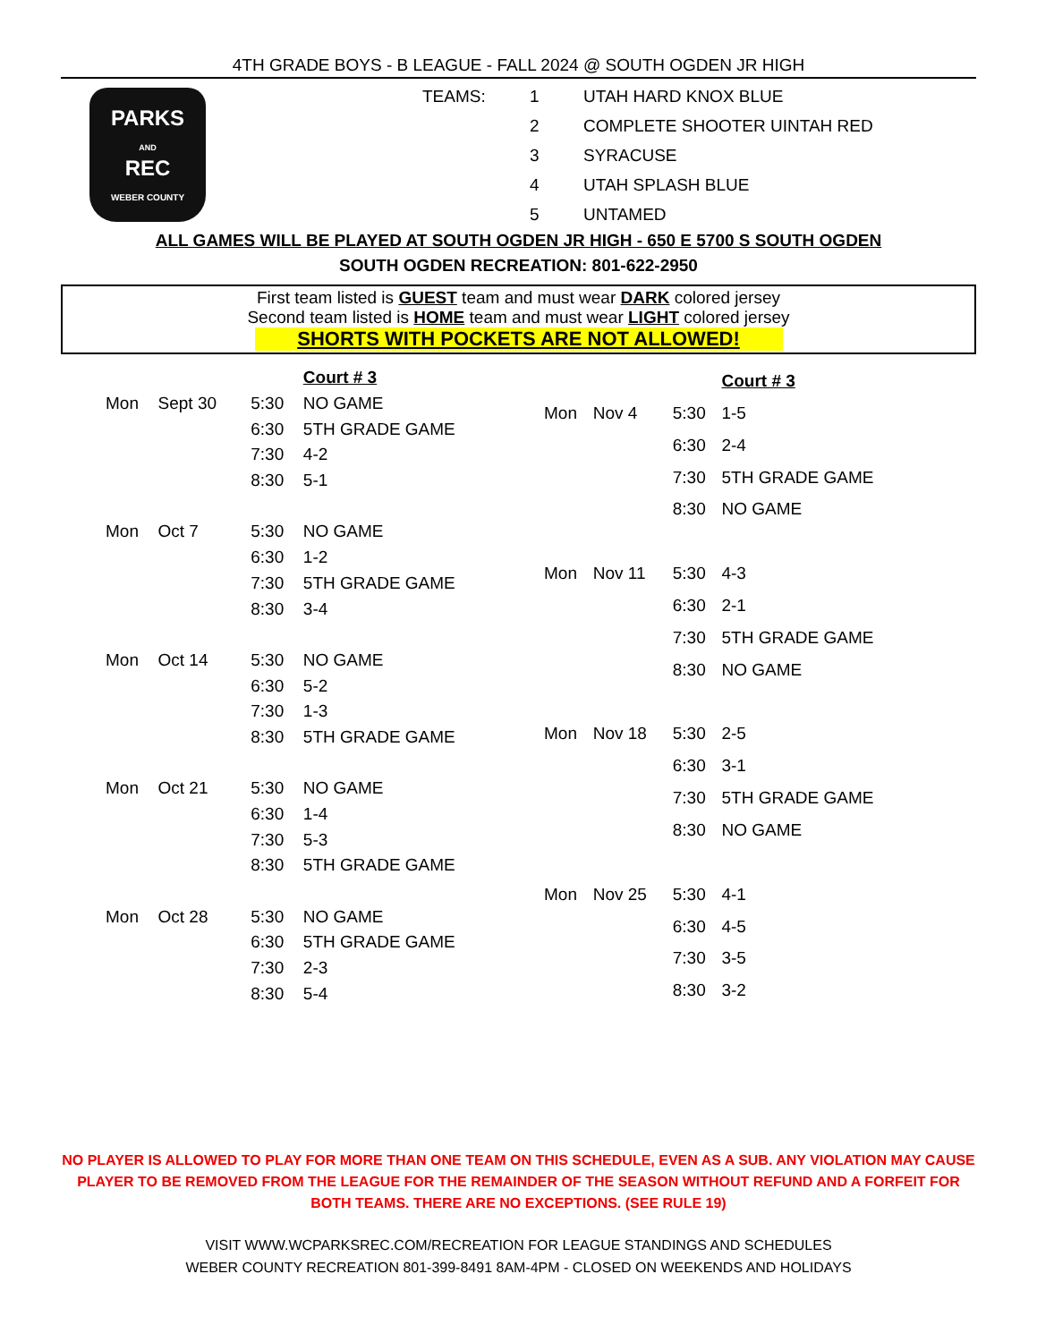4TH GRADE BOYS - B LEAGUE - FALL 2024 @ SOUTH OGDEN JR HIGH
PARKS
AND
REC
WEBER COUNTY
| TEAMS: | 1 | UTAH HARD KNOX BLUE |
| | 2 | COMPLETE SHOOTER UINTAH RED |
| | 3 | SYRACUSE |
| | 4 | UTAH SPLASH BLUE |
| | 5 | UNTAMED |
ALL GAMES WILL BE PLAYED AT SOUTH OGDEN JR HIGH - 650 E 5700 S SOUTH OGDEN
SOUTH OGDEN RECREATION: 801-622-2950
First team listed is GUEST team and must wear DARK colored jersey
Second team listed is HOME team and must wear LIGHT colored jersey
SHORTS WITH POCKETS ARE NOT ALLOWED!
| | | | Court # 3 |
| --- | --- | --- | --- |
| Mon | Sept 30 | 5:30 | NO GAME |
| | | 6:30 | 5TH GRADE GAME |
| | | 7:30 | 4-2 |
| | | 8:30 | 5-1 |
| Mon | Oct 7 | 5:30 | NO GAME |
| | | 6:30 | 1-2 |
| | | 7:30 | 5TH GRADE GAME |
| | | 8:30 | 3-4 |
| Mon | Oct 14 | 5:30 | NO GAME |
| | | 6:30 | 5-2 |
| | | 7:30 | 1-3 |
| | | 8:30 | 5TH GRADE GAME |
| Mon | Oct 21 | 5:30 | NO GAME |
| | | 6:30 | 1-4 |
| | | 7:30 | 5-3 |
| | | 8:30 | 5TH GRADE GAME |
| Mon | Oct 28 | 5:30 | NO GAME |
| | | 6:30 | 5TH GRADE GAME |
| | | 7:30 | 2-3 |
| | | 8:30 | 5-4 |
| | | | Court # 3 |
| --- | --- | --- | --- |
| Mon | Nov 4 | 5:30 | 1-5 |
| | | 6:30 | 2-4 |
| | | 7:30 | 5TH GRADE GAME |
| | | 8:30 | NO GAME |
| Mon | Nov 11 | 5:30 | 4-3 |
| | | 6:30 | 2-1 |
| | | 7:30 | 5TH GRADE GAME |
| | | 8:30 | NO GAME |
| Mon | Nov 18 | 5:30 | 2-5 |
| | | 6:30 | 3-1 |
| | | 7:30 | 5TH GRADE GAME |
| | | 8:30 | NO GAME |
| Mon | Nov 25 | 5:30 | 4-1 |
| | | 6:30 | 4-5 |
| | | 7:30 | 3-5 |
| | | 8:30 | 3-2 |
NO PLAYER IS ALLOWED TO PLAY FOR MORE THAN ONE TEAM ON THIS SCHEDULE, EVEN AS A SUB. ANY VIOLATION MAY CAUSE PLAYER TO BE REMOVED FROM THE LEAGUE FOR THE REMAINDER OF THE SEASON WITHOUT REFUND AND A FORFEIT FOR BOTH TEAMS. THERE ARE NO EXCEPTIONS. (SEE RULE 19)
VISIT WWW.WCPARKSREC.COM/RECREATION FOR LEAGUE STANDINGS AND SCHEDULES
WEBER COUNTY RECREATION 801-399-8491 8AM-4PM - CLOSED ON WEEKENDS AND HOLIDAYS